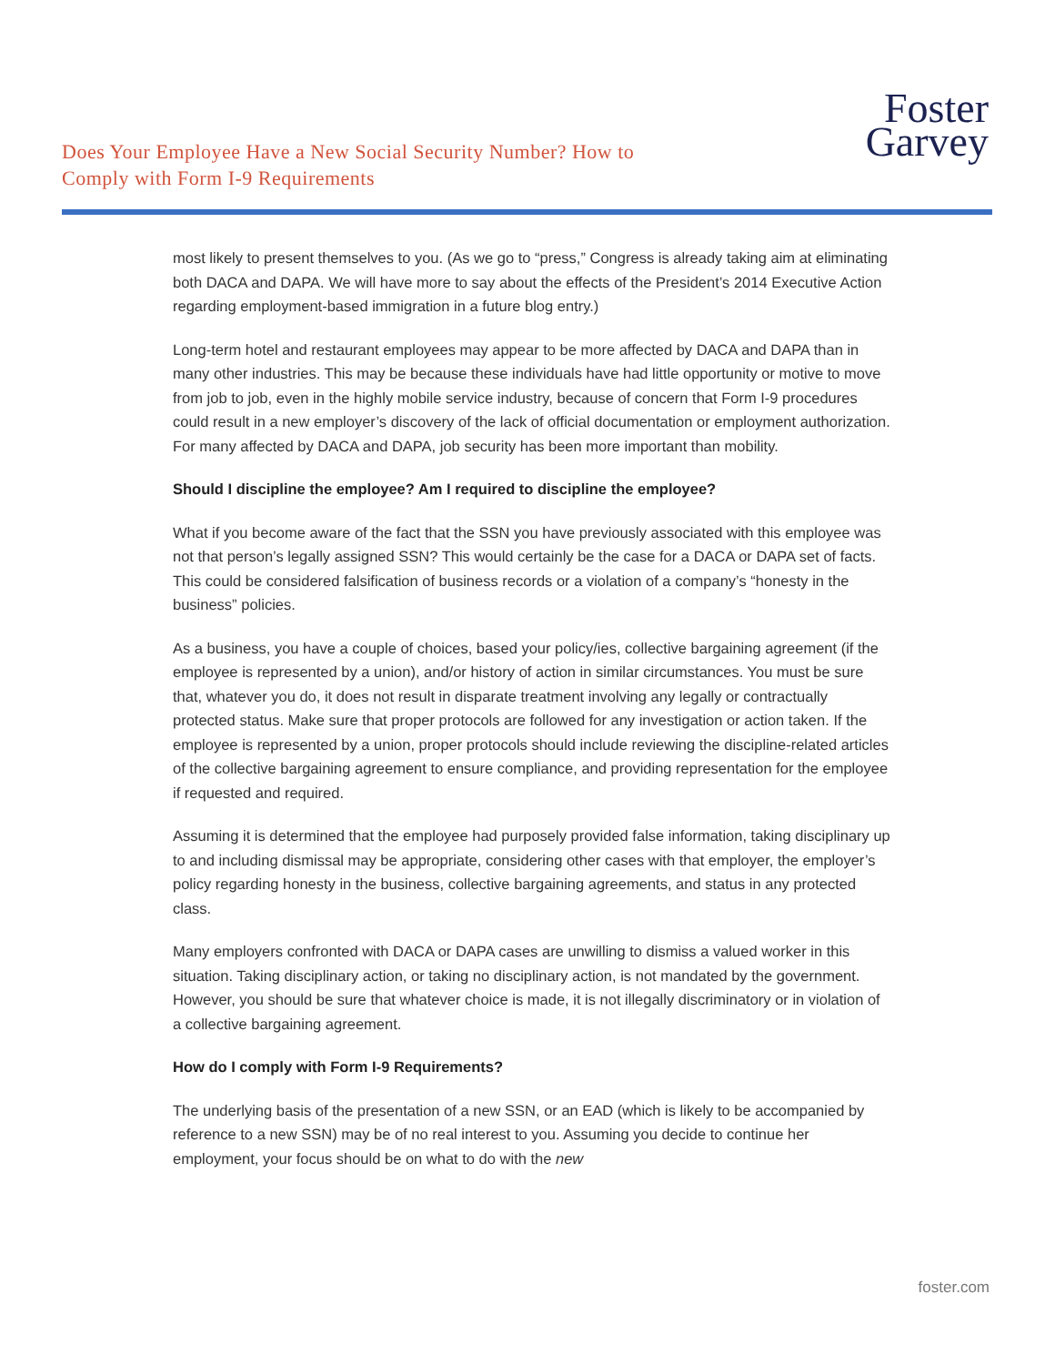Does Your Employee Have a New Social Security Number? How to
Comply with Form I-9 Requirements
Foster
Garvey
most likely to present themselves to you. (As we go to “press,” Congress is already taking aim at eliminating both DACA and DAPA. We will have more to say about the effects of the President’s 2014 Executive Action regarding employment-based immigration in a future blog entry.)
Long-term hotel and restaurant employees may appear to be more affected by DACA and DAPA than in many other industries. This may be because these individuals have had little opportunity or motive to move from job to job, even in the highly mobile service industry, because of concern that Form I-9 procedures could result in a new employer’s discovery of the lack of official documentation or employment authorization. For many affected by DACA and DAPA, job security has been more important than mobility.
Should I discipline the employee? Am I required to discipline the employee?
What if you become aware of the fact that the SSN you have previously associated with this employee was not that person’s legally assigned SSN? This would certainly be the case for a DACA or DAPA set of facts. This could be considered falsification of business records or a violation of a company’s “honesty in the business” policies.
As a business, you have a couple of choices, based your policy/ies, collective bargaining agreement (if the employee is represented by a union), and/or history of action in similar circumstances. You must be sure that, whatever you do, it does not result in disparate treatment involving any legally or contractually protected status. Make sure that proper protocols are followed for any investigation or action taken. If the employee is represented by a union, proper protocols should include reviewing the discipline-related articles of the collective bargaining agreement to ensure compliance, and providing representation for the employee if requested and required.
Assuming it is determined that the employee had purposely provided false information, taking disciplinary up to and including dismissal may be appropriate, considering other cases with that employer, the employer’s policy regarding honesty in the business, collective bargaining agreements, and status in any protected class.
Many employers confronted with DACA or DAPA cases are unwilling to dismiss a valued worker in this situation. Taking disciplinary action, or taking no disciplinary action, is not mandated by the government. However, you should be sure that whatever choice is made, it is not illegally discriminatory or in violation of a collective bargaining agreement.
How do I comply with Form I-9 Requirements?
The underlying basis of the presentation of a new SSN, or an EAD (which is likely to be accompanied by reference to a new SSN) may be of no real interest to you. Assuming you decide to continue her employment, your focus should be on what to do with the new
foster.com